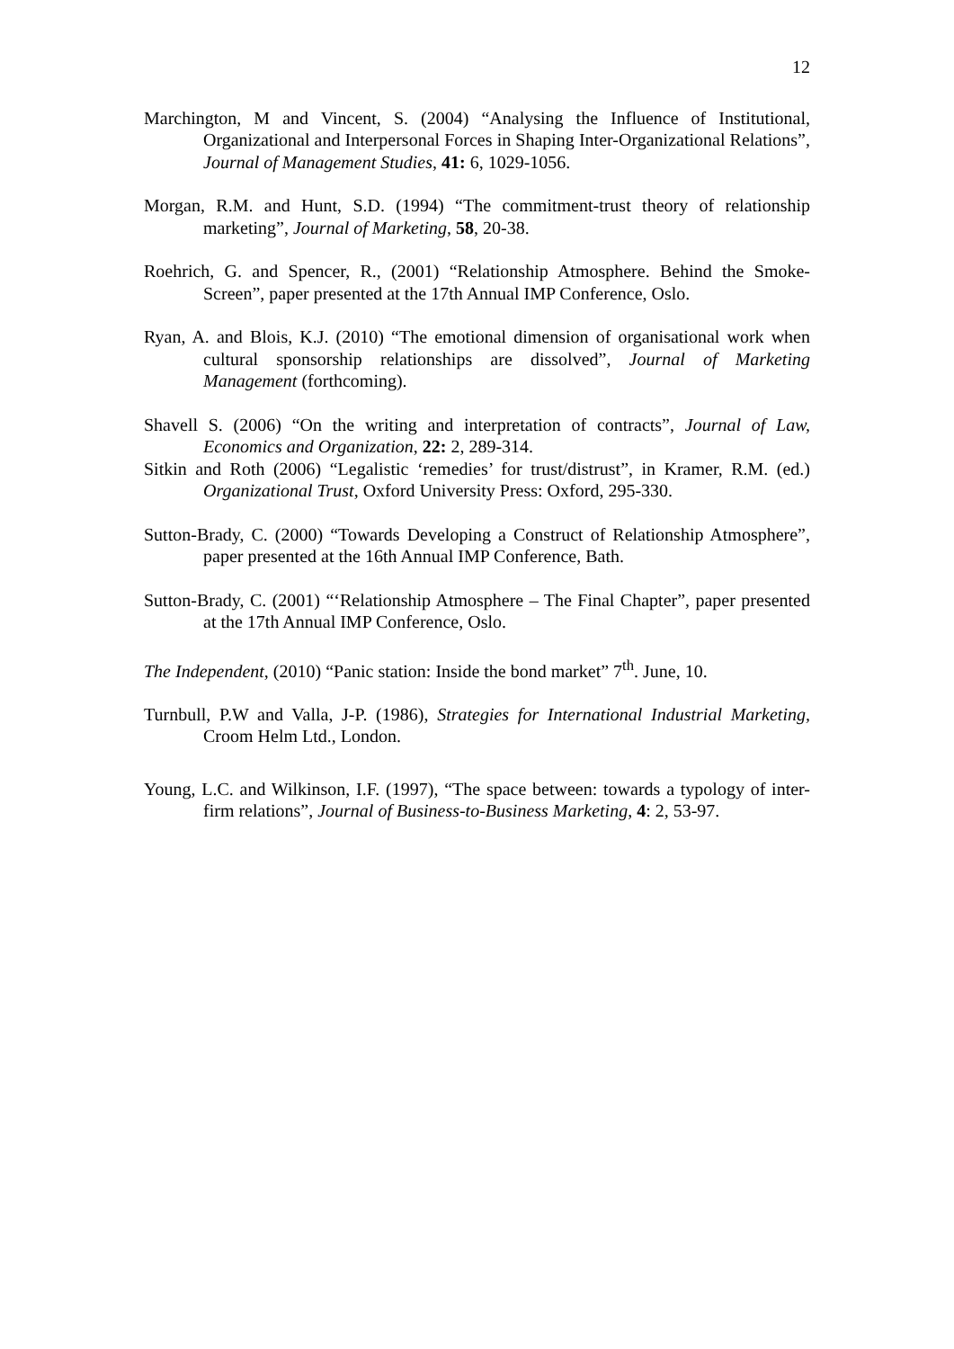12
Marchington, M and Vincent, S. (2004) “Analysing the Influence of Institutional, Organizational and Interpersonal Forces in Shaping Inter-Organizational Relations”, Journal of Management Studies, 41: 6, 1029-1056.
Morgan, R.M. and Hunt, S.D. (1994) “The commitment-trust theory of relationship marketing”, Journal of Marketing, 58, 20-38.
Roehrich, G. and Spencer, R., (2001) “Relationship Atmosphere. Behind the Smoke-Screen”, paper presented at the 17th Annual IMP Conference, Oslo.
Ryan, A. and Blois, K.J. (2010) “The emotional dimension of organisational work when cultural sponsorship relationships are dissolved”, Journal of Marketing Management (forthcoming).
Shavell S. (2006) “On the writing and interpretation of contracts”, Journal of Law, Economics and Organization, 22: 2, 289-314.
Sitkin and Roth (2006) “Legalistic ‘remedies’ for trust/distrust”, in Kramer, R.M. (ed.) Organizational Trust, Oxford University Press: Oxford, 295-330.
Sutton-Brady, C. (2000) “Towards Developing a Construct of Relationship Atmosphere”, paper presented at the 16th Annual IMP Conference, Bath.
Sutton-Brady, C. (2001) “‘Relationship Atmosphere – The Final Chapter”, paper presented at the 17th Annual IMP Conference, Oslo.
The Independent, (2010) “Panic station: Inside the bond market” 7<sup>th</sup>. June, 10.
Turnbull, P.W and Valla, J-P. (1986), Strategies for International Industrial Marketing, Croom Helm Ltd., London.
Young, L.C. and Wilkinson, I.F. (1997), “The space between: towards a typology of inter-firm relations”, Journal of Business-to-Business Marketing, 4: 2, 53-97.